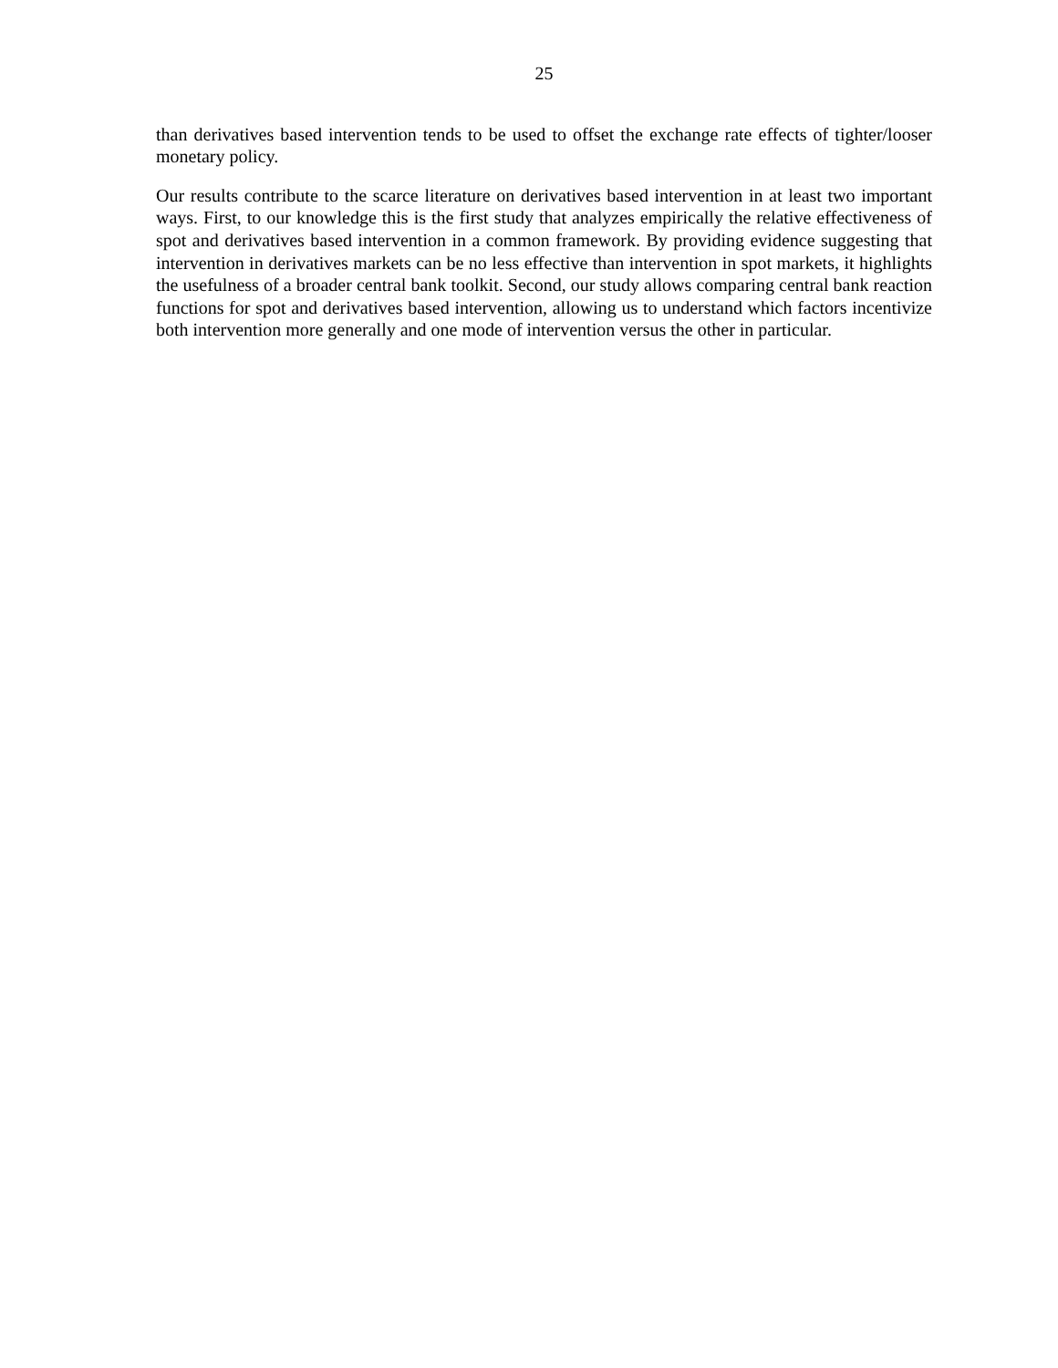25
than derivatives based intervention tends to be used to offset the exchange rate effects of tighter/looser monetary policy.
Our results contribute to the scarce literature on derivatives based intervention in at least two important ways. First, to our knowledge this is the first study that analyzes empirically the relative effectiveness of spot and derivatives based intervention in a common framework. By providing evidence suggesting that intervention in derivatives markets can be no less effective than intervention in spot markets, it highlights the usefulness of a broader central bank toolkit. Second, our study allows comparing central bank reaction functions for spot and derivatives based intervention, allowing us to understand which factors incentivize both intervention more generally and one mode of intervention versus the other in particular.